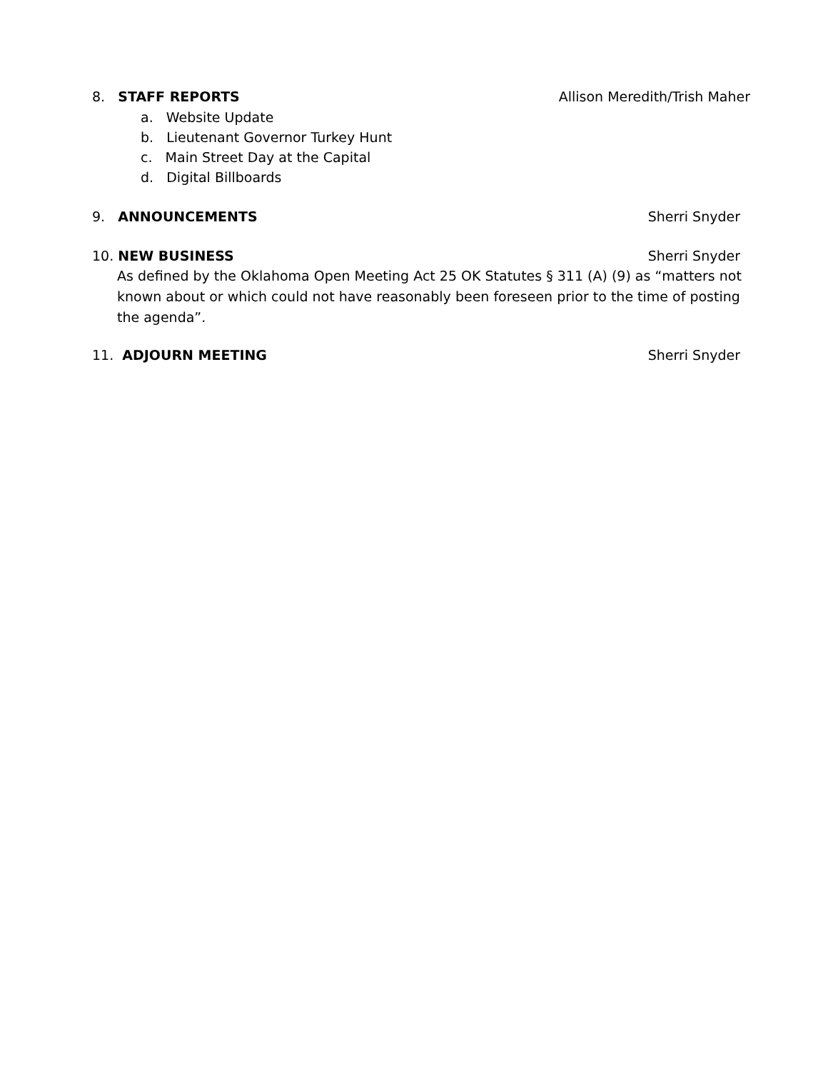8. STAFF REPORTS Allison Meredith/Trish Maher
a. Website Update
b. Lieutenant Governor Turkey Hunt
c. Main Street Day at the Capital
d. Digital Billboards
9. ANNOUNCEMENTS Sherri Snyder
10. NEW BUSINESS Sherri Snyder
As defined by the Oklahoma Open Meeting Act 25 OK Statutes § 311 (A) (9) as “matters not known about or which could not have reasonably been foreseen prior to the time of posting the agenda”.
11. ADJOURN MEETING Sherri Snyder